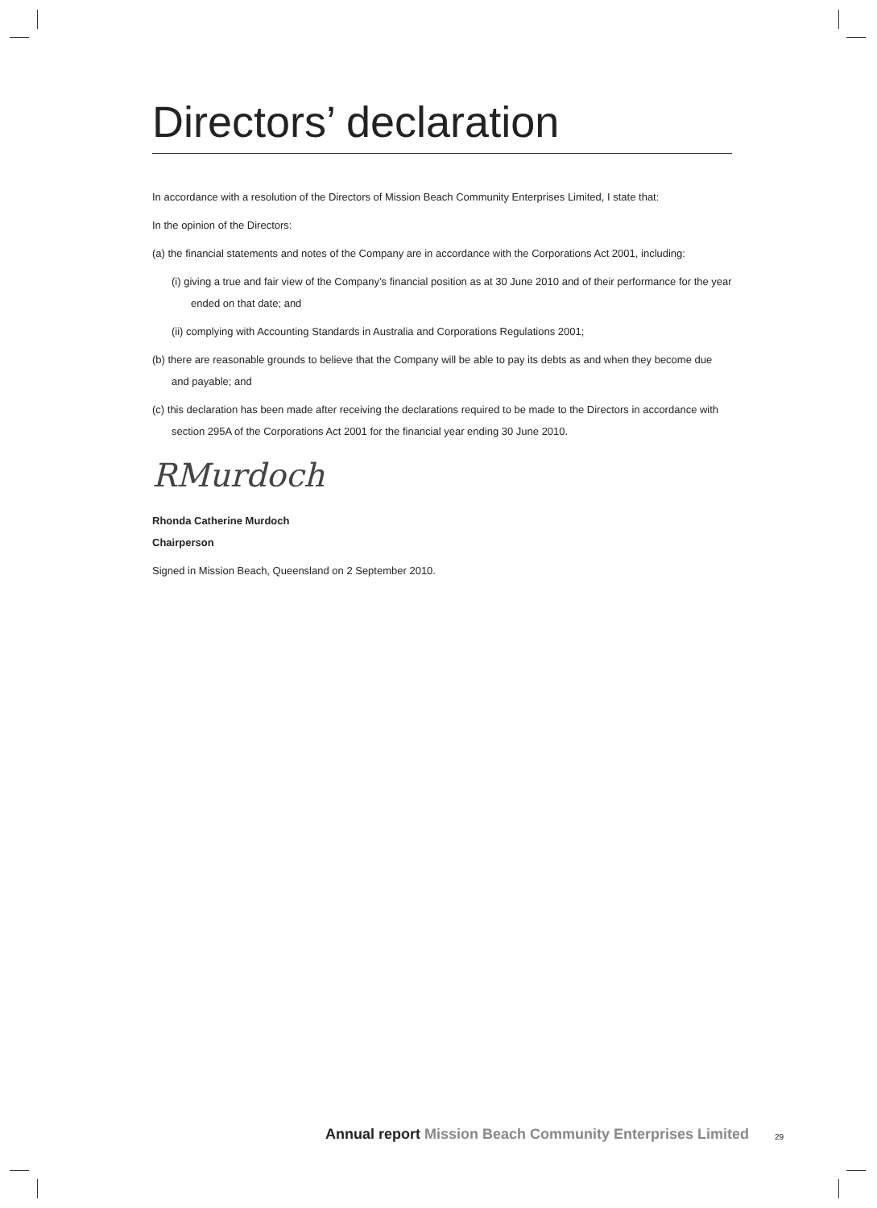Directors’ declaration
In accordance with a resolution of the Directors of Mission Beach Community Enterprises Limited, I state that:
In the opinion of the Directors:
(a) the financial statements and notes of the Company are in accordance with the Corporations Act 2001, including:
(i) giving a true and fair view of the Company’s financial position as at 30 June 2010 and of their performance for the year ended on that date; and
(ii) complying with Accounting Standards in Australia and Corporations Regulations 2001;
(b) there are reasonable grounds to believe that the Company will be able to pay its debts as and when they become due and payable; and
(c) this declaration has been made after receiving the declarations required to be made to the Directors in accordance with section 295A of the Corporations Act 2001 for the financial year ending 30 June 2010.
RMurdoch
Rhonda Catherine Murdoch
Chairperson
Signed in Mission Beach, Queensland on 2 September 2010.
Annual report Mission Beach Community Enterprises Limited
29